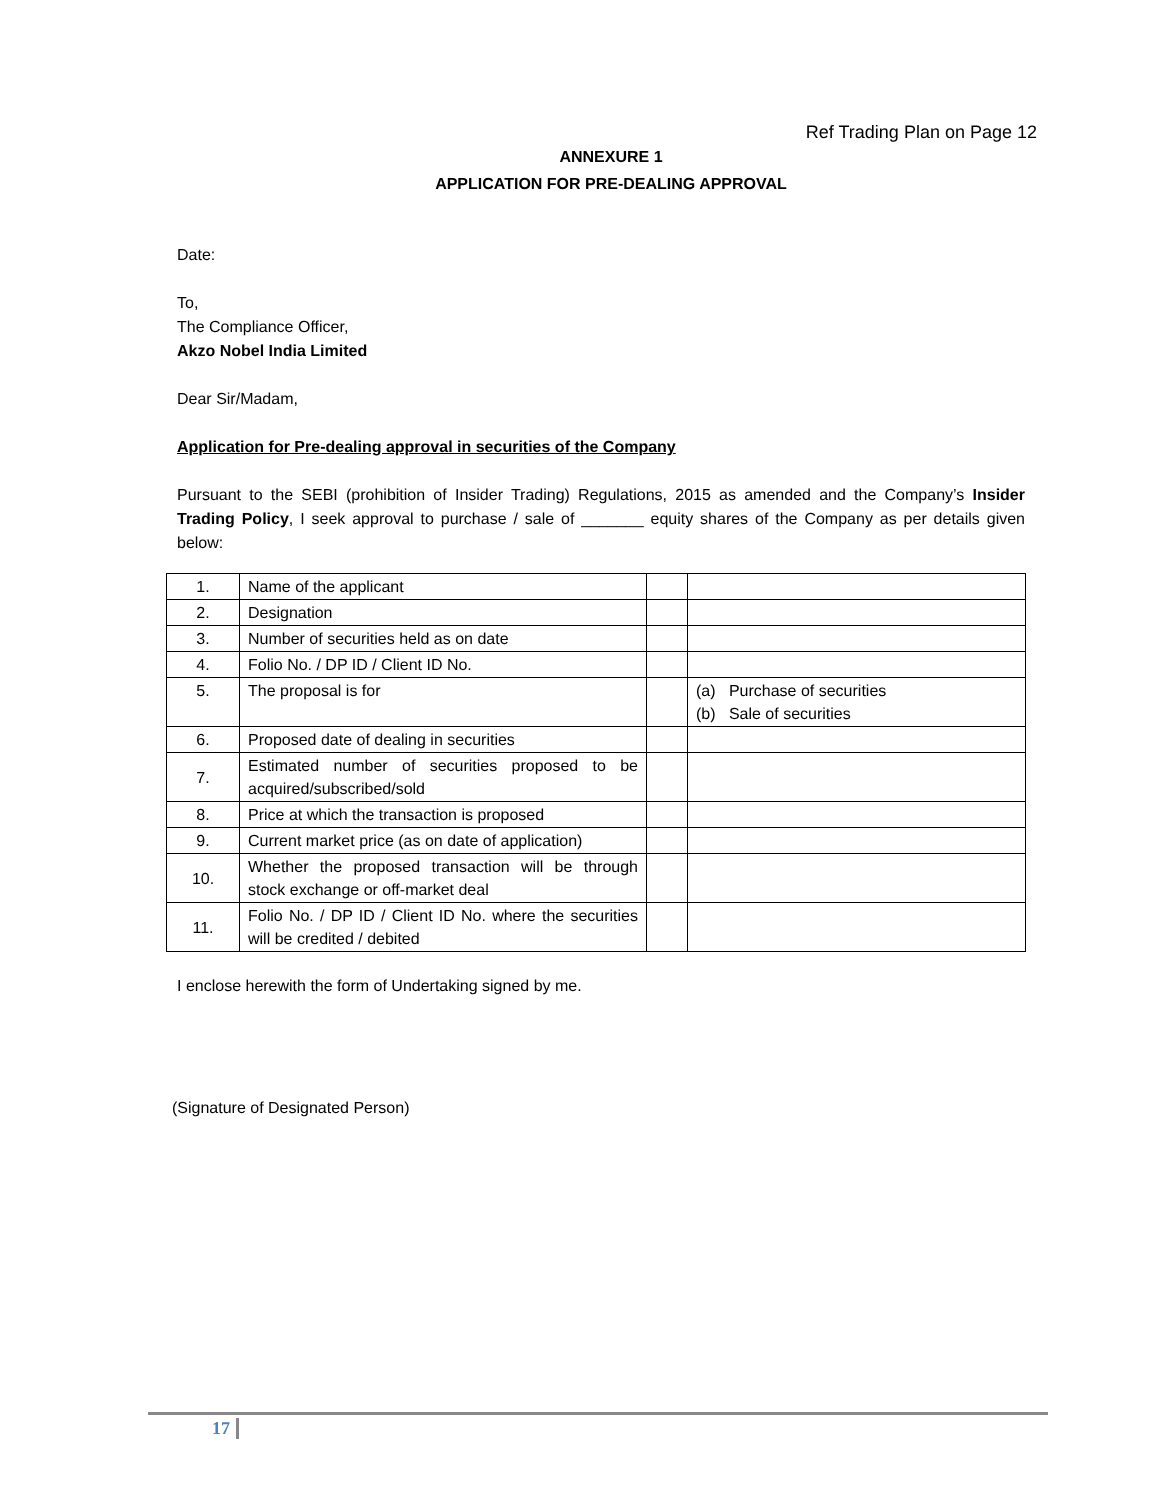Ref Trading Plan on Page 12
ANNEXURE 1
APPLICATION FOR PRE-DEALING APPROVAL
Date:
To,
The Compliance Officer,
Akzo Nobel India Limited
Dear Sir/Madam,
Application for Pre-dealing approval in securities of the Company
Pursuant to the SEBI (prohibition of Insider Trading) Regulations, 2015 as amended and the Company’s Insider Trading Policy, I seek approval to purchase / sale of _______ equity shares of the Company as per details given below:
| 1. | Name of the applicant | | |
| 2. | Designation | | |
| 3. | Number of securities held as on date | | |
| 4. | Folio No. / DP ID / Client ID No. | | |
| 5. | The proposal is for | | (a) Purchase of securities (b) Sale of securities |
| 6. | Proposed date of dealing in securities | | |
| 7. | Estimated number of securities proposed to be acquired/subscribed/sold | | |
| 8. | Price at which the transaction is proposed | | |
| 9. | Current market price (as on date of application) | | |
| 10. | Whether the proposed transaction will be through stock exchange or off-market deal | | |
| 11. | Folio No. / DP ID / Client ID No. where the securities will be credited / debited | | |
I enclose herewith the form of Undertaking signed by me.
(Signature of Designated Person)
17